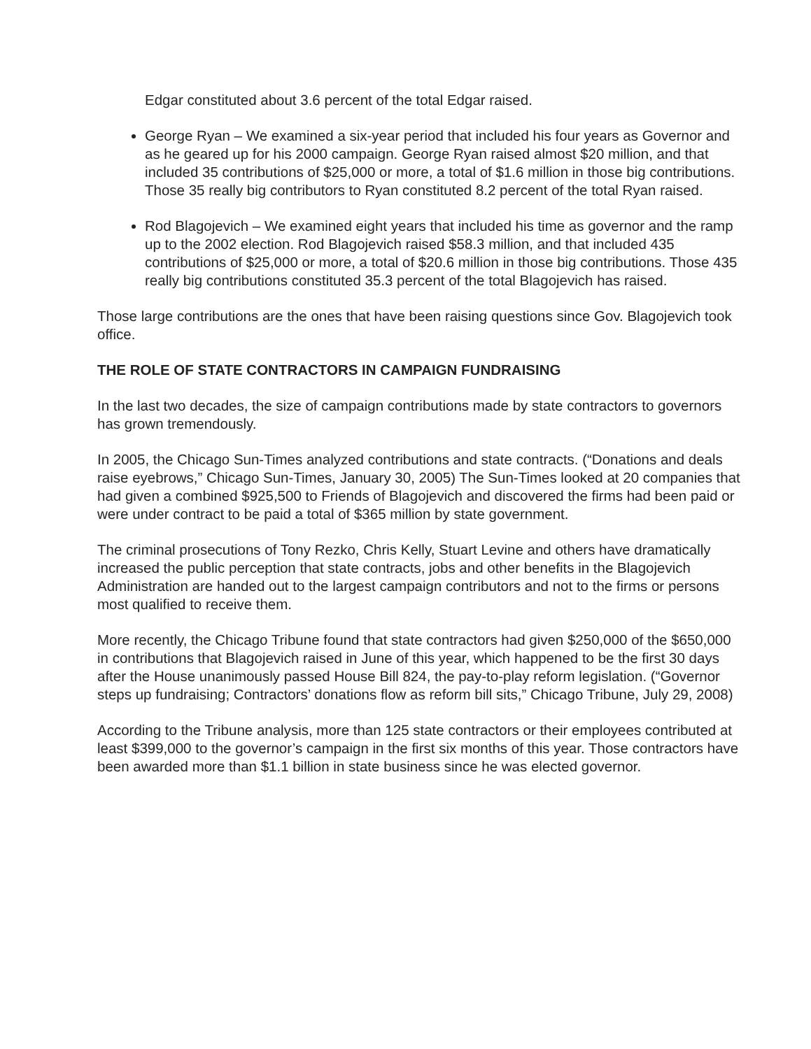Edgar constituted about 3.6 percent of the total Edgar raised.
George Ryan – We examined a six-year period that included his four years as Governor and as he geared up for his 2000 campaign. George Ryan raised almost $20 million, and that included 35 contributions of $25,000 or more, a total of $1.6 million in those big contributions. Those 35 really big contributors to Ryan constituted 8.2 percent of the total Ryan raised.
Rod Blagojevich – We examined eight years that included his time as governor and the ramp up to the 2002 election. Rod Blagojevich raised $58.3 million, and that included 435 contributions of $25,000 or more, a total of $20.6 million in those big contributions. Those 435 really big contributions constituted 35.3 percent of the total Blagojevich has raised.
Those large contributions are the ones that have been raising questions since Gov. Blagojevich took office.
THE ROLE OF STATE CONTRACTORS IN CAMPAIGN FUNDRAISING
In the last two decades, the size of campaign contributions made by state contractors to governors has grown tremendously.
In 2005, the Chicago Sun-Times analyzed contributions and state contracts. (“Donations and deals raise eyebrows,” Chicago Sun-Times, January 30, 2005) The Sun-Times looked at 20 companies that had given a combined $925,500 to Friends of Blagojevich and discovered the firms had been paid or were under contract to be paid a total of $365 million by state government.
The criminal prosecutions of Tony Rezko, Chris Kelly, Stuart Levine and others have dramatically increased the public perception that state contracts, jobs and other benefits in the Blagojevich Administration are handed out to the largest campaign contributors and not to the firms or persons most qualified to receive them.
More recently, the Chicago Tribune found that state contractors had given $250,000 of the $650,000 in contributions that Blagojevich raised in June of this year, which happened to be the first 30 days after the House unanimously passed House Bill 824, the pay-to-play reform legislation. (“Governor steps up fundraising; Contractors’ donations flow as reform bill sits,” Chicago Tribune, July 29, 2008)
According to the Tribune analysis, more than 125 state contractors or their employees contributed at least $399,000 to the governor’s campaign in the first six months of this year. Those contractors have been awarded more than $1.1 billion in state business since he was elected governor.